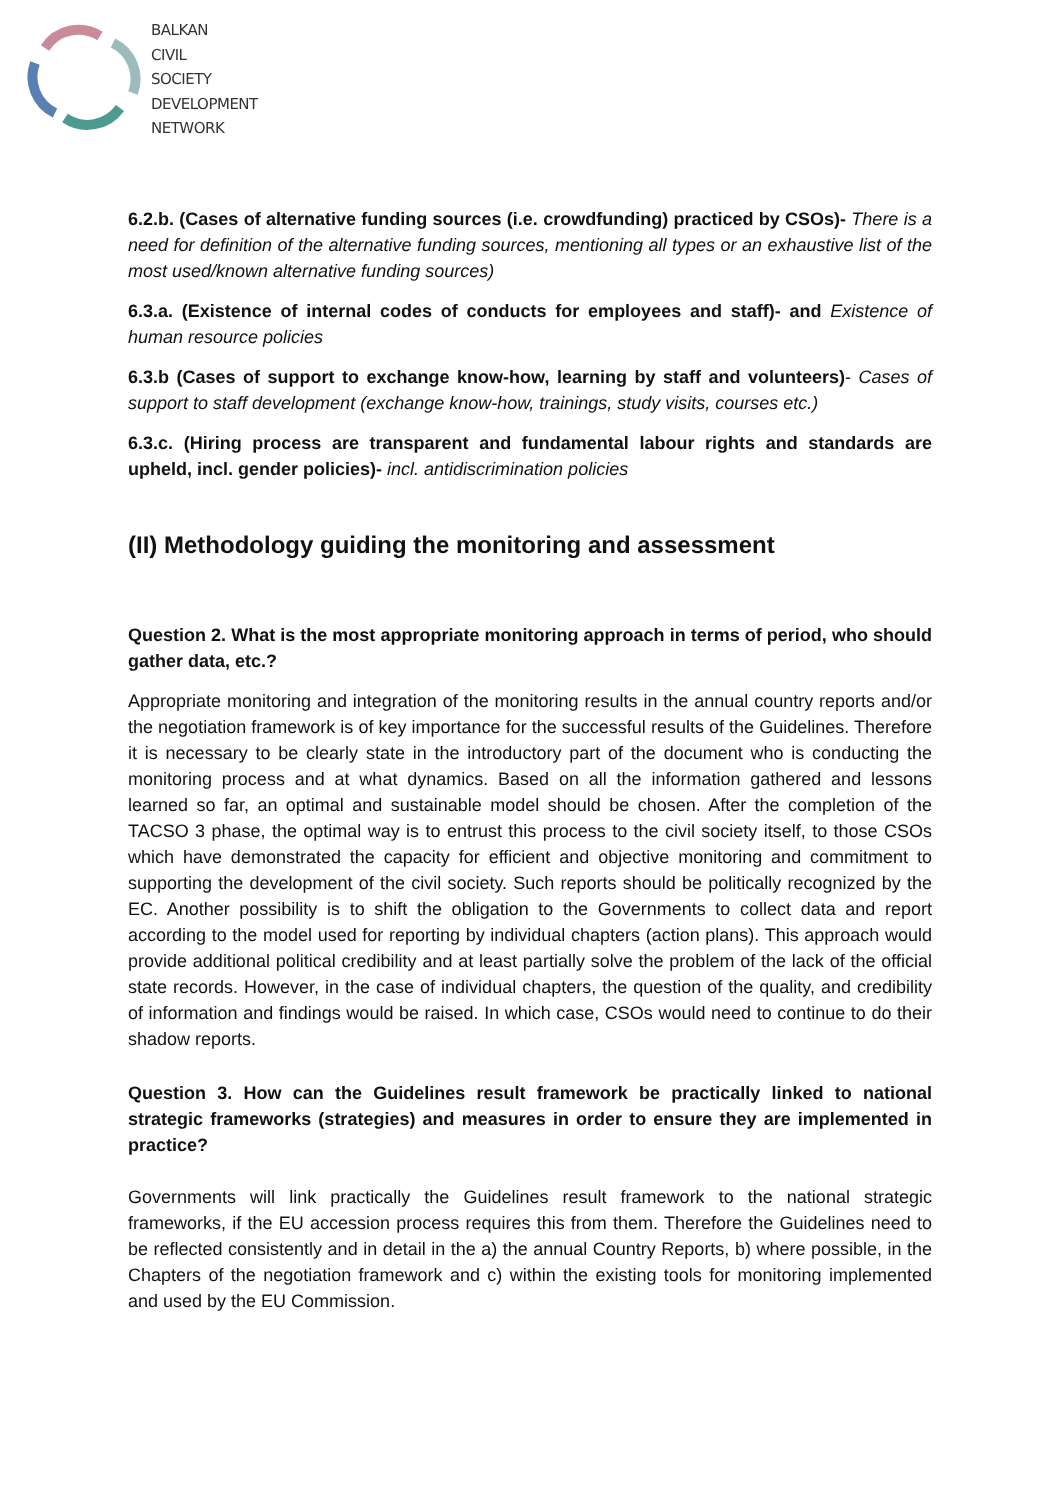BALKAN
CIVIL
SOCIETY
DEVELOPMENT
NETWORK
6.2.b. (Cases of alternative funding sources (i.e. crowdfunding) practiced by CSOs)- There is a need for definition of the alternative funding sources, mentioning all types or an exhaustive list of the most used/known alternative funding sources)
6.3.a. (Existence of internal codes of conducts for employees and staff)- and Existence of human resource policies
6.3.b (Cases of support to exchange know-how, learning by staff and volunteers)- Cases of support to staff development (exchange know-how, trainings, study visits, courses etc.)
6.3.c. (Hiring process are transparent and fundamental labour rights and standards are upheld, incl. gender policies)- incl. antidiscrimination policies
(II) Methodology guiding the monitoring and assessment
Question 2. What is the most appropriate monitoring approach in terms of period, who should gather data, etc.?
Appropriate monitoring and integration of the monitoring results in the annual country reports and/or the negotiation framework is of key importance for the successful results of the Guidelines. Therefore it is necessary to be clearly state in the introductory part of the document who is conducting the monitoring process and at what dynamics. Based on all the information gathered and lessons learned so far, an optimal and sustainable model should be chosen. After the completion of the TACSO 3 phase, the optimal way is to entrust this process to the civil society itself, to those CSOs which have demonstrated the capacity for efficient and objective monitoring and commitment to supporting the development of the civil society. Such reports should be politically recognized by the EC. Another possibility is to shift the obligation to the Governments to collect data and report according to the model used for reporting by individual chapters (action plans). This approach would provide additional political credibility and at least partially solve the problem of the lack of the official state records. However, in the case of individual chapters, the question of the quality, and credibility of information and findings would be raised. In which case, CSOs would need to continue to do their shadow reports.
Question 3. How can the Guidelines result framework be practically linked to national strategic frameworks (strategies) and measures in order to ensure they are implemented in practice?
Governments will link practically the Guidelines result framework to the national strategic frameworks, if the EU accession process requires this from them. Therefore the Guidelines need to be reflected consistently and in detail in the a) the annual Country Reports, b) where possible, in the Chapters of the negotiation framework and c) within the existing tools for monitoring implemented and used by the EU Commission.